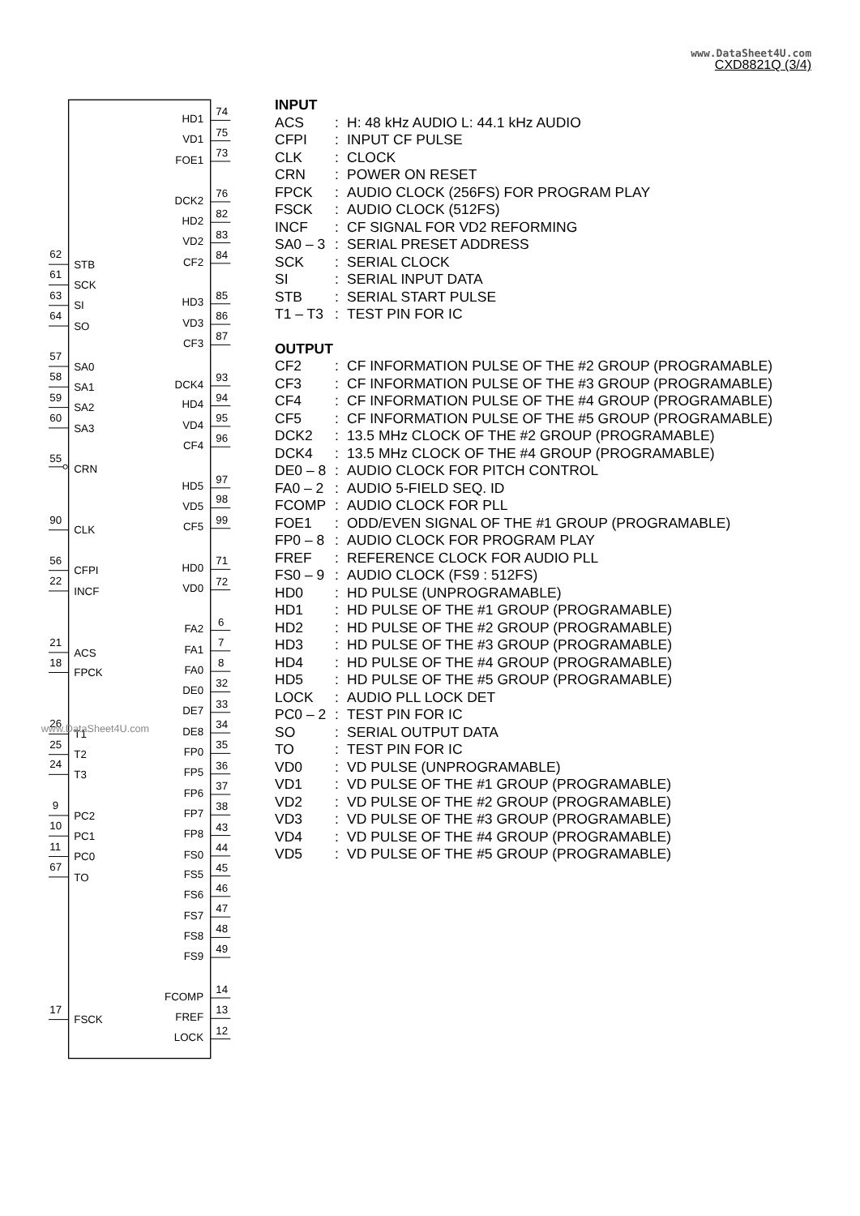www.DataSheet4U.com
CXD8821Q (3/4)
HD1
VD1
FOE1
DCK2
HD2
VD2
CF2
HD3
VD3
CF3
DCK4
HD4
VD4
CF4
HD5
VD5
CF5
HD0
VD0
FA2
FA1
FA0
DE0
DE7
DE8
FP0
FP5
FP6
FP7
FP8
FS0
FS5
FS6
FS7
FS8
FS9
FCOMP
FREF
LOCK
74
75
73
76
82
83
84
85
86
87
93
94
95
96
97
98
99
71
72
6
7
8
32
33
34
35
36
37
38
43
44
45
46
47
48
49
14
13
12
62
STB
61
SCK
63
SI
64
SO
57
SA0
58
SA1
59
SA2
60
SA3
55
CRN
90
CLK
56
CFPI
22
INCF
21
ACS
18
FPCK
26
T1
25
T2
24
T3
9
PC2
10
PC1
11
PC0
67
TO
17
FSCK
www.DataSheet4U.com
INPUT
| ACS | : | H: 48 kHz AUDIO L: 44.1 kHz AUDIO |
| CFPI | : | INPUT CF PULSE |
| CLK | : | CLOCK |
| CRN | : | POWER ON RESET |
| FPCK | : | AUDIO CLOCK (256FS) FOR PROGRAM PLAY |
| FSCK | : | AUDIO CLOCK (512FS) |
| INCF | : | CF SIGNAL FOR VD2 REFORMING |
| SA0 – 3 | : | SERIAL PRESET ADDRESS |
| SCK | : | SERIAL CLOCK |
| SI | : | SERIAL INPUT DATA |
| STB | : | SERIAL START PULSE |
| T1 – T3 | : | TEST PIN FOR IC |
OUTPUT
| CF2 | : | CF INFORMATION PULSE OF THE #2 GROUP (PROGRAMABLE) |
| CF3 | : | CF INFORMATION PULSE OF THE #3 GROUP (PROGRAMABLE) |
| CF4 | : | CF INFORMATION PULSE OF THE #4 GROUP (PROGRAMABLE) |
| CF5 | : | CF INFORMATION PULSE OF THE #5 GROUP (PROGRAMABLE) |
| DCK2 | : | 13.5 MHz CLOCK OF THE #2 GROUP (PROGRAMABLE) |
| DCK4 | : | 13.5 MHz CLOCK OF THE #4 GROUP (PROGRAMABLE) |
| DE0 – 8 | : | AUDIO CLOCK FOR PITCH CONTROL |
| FA0 – 2 | : | AUDIO 5-FIELD SEQ. ID |
| FCOMP | : | AUDIO CLOCK FOR PLL |
| FOE1 | : | ODD/EVEN SIGNAL OF THE #1 GROUP (PROGRAMABLE) |
| FP0 – 8 | : | AUDIO CLOCK FOR PROGRAM PLAY |
| FREF | : | REFERENCE CLOCK FOR AUDIO PLL |
| FS0 – 9 | : | AUDIO CLOCK (FS9 : 512FS) |
| HD0 | : | HD PULSE (UNPROGRAMABLE) |
| HD1 | : | HD PULSE OF THE #1 GROUP (PROGRAMABLE) |
| HD2 | : | HD PULSE OF THE #2 GROUP (PROGRAMABLE) |
| HD3 | : | HD PULSE OF THE #3 GROUP (PROGRAMABLE) |
| HD4 | : | HD PULSE OF THE #4 GROUP (PROGRAMABLE) |
| HD5 | : | HD PULSE OF THE #5 GROUP (PROGRAMABLE) |
| LOCK | : | AUDIO PLL LOCK DET |
| PC0 – 2 | : | TEST PIN FOR IC |
| SO | : | SERIAL OUTPUT DATA |
| TO | : | TEST PIN FOR IC |
| VD0 | : | VD PULSE (UNPROGRAMABLE) |
| VD1 | : | VD PULSE OF THE #1 GROUP (PROGRAMABLE) |
| VD2 | : | VD PULSE OF THE #2 GROUP (PROGRAMABLE) |
| VD3 | : | VD PULSE OF THE #3 GROUP (PROGRAMABLE) |
| VD4 | : | VD PULSE OF THE #4 GROUP (PROGRAMABLE) |
| VD5 | : | VD PULSE OF THE #5 GROUP (PROGRAMABLE) |